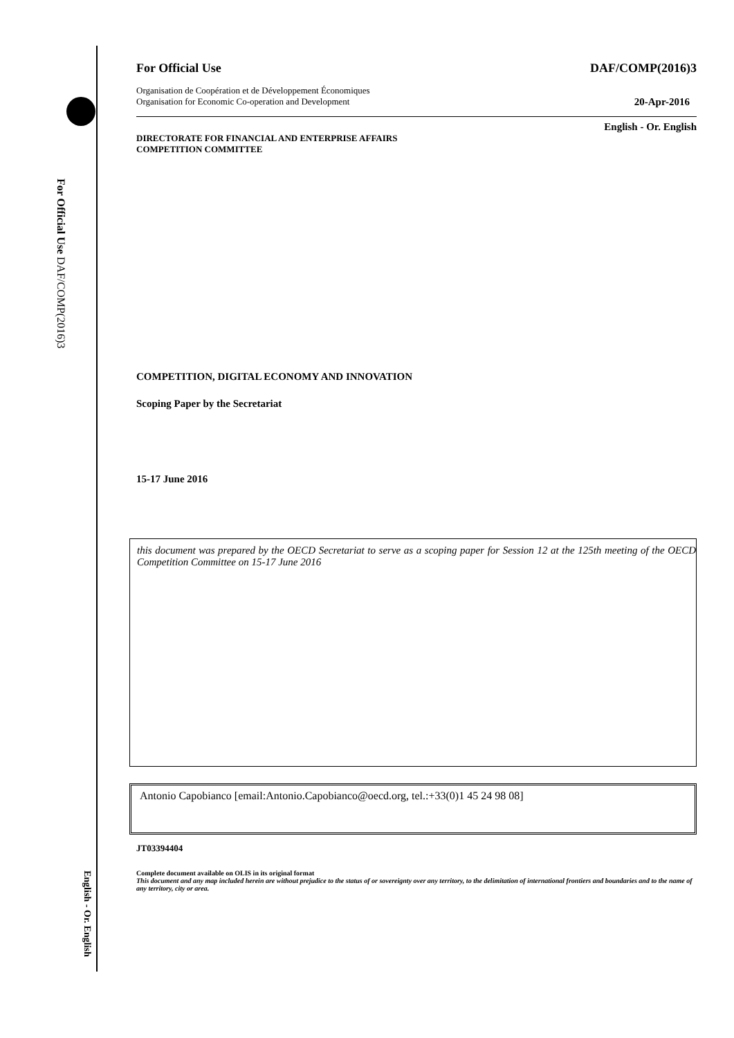For Official Use DAF/COMP(2016)3
English - Or. English
For Official Use DAF/COMP(2016)3
Organisation de Coopération et de Développement Économiques
Organisation for Economic Co-operation and Development 20-Apr-2016
English - Or. English
DIRECTORATE FOR FINANCIAL AND ENTERPRISE AFFAIRS
COMPETITION COMMITTEE
COMPETITION, DIGITAL ECONOMY AND INNOVATION
Scoping Paper by the Secretariat
15-17 June 2016
this document was prepared by the OECD Secretariat to serve as a scoping paper for Session 12 at the 125th meeting of the OECD Competition Committee on 15-17 June 2016
Antonio Capobianco [email:Antonio.Capobianco@oecd.org, tel.:+33(0)1 45 24 98 08]
JT03394404
Complete document available on OLIS in its original format
This document and any map included herein are without prejudice to the status of or sovereignty over any territory, to the delimitation of international frontiers and boundaries and to the name of any territory, city or area.